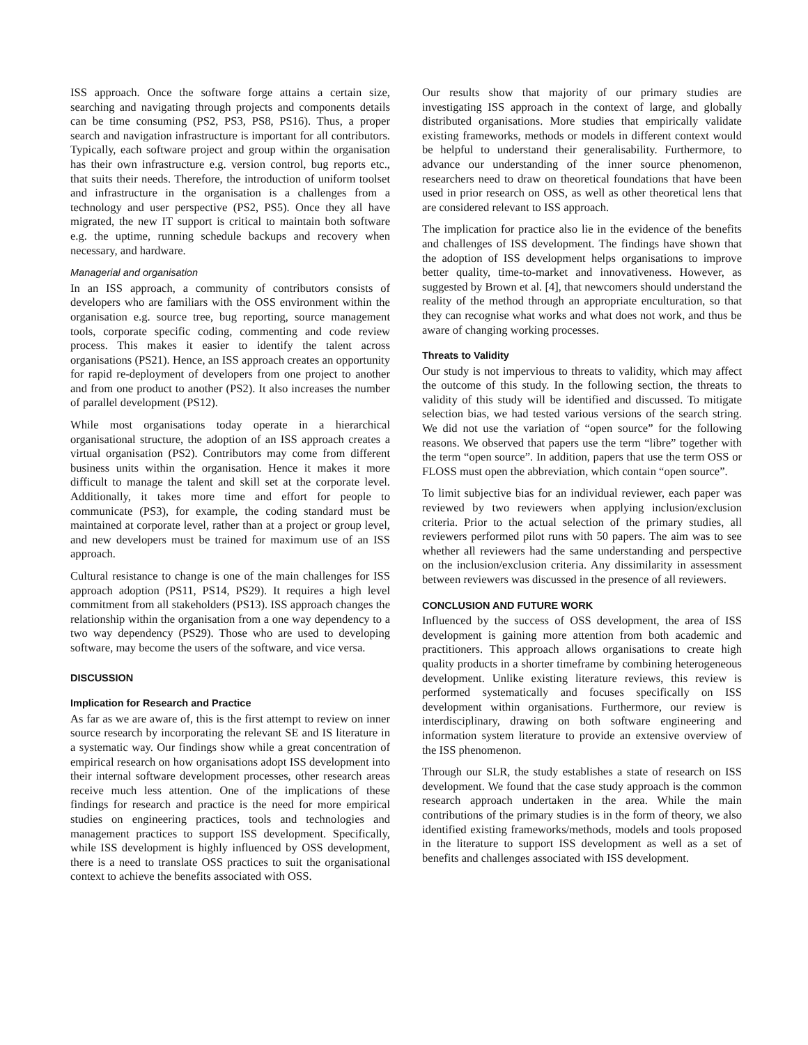ISS approach. Once the software forge attains a certain size, searching and navigating through projects and components details can be time consuming (PS2, PS3, PS8, PS16). Thus, a proper search and navigation infrastructure is important for all contributors. Typically, each software project and group within the organisation has their own infrastructure e.g. version control, bug reports etc., that suits their needs. Therefore, the introduction of uniform toolset and infrastructure in the organisation is a challenges from a technology and user perspective (PS2, PS5). Once they all have migrated, the new IT support is critical to maintain both software e.g. the uptime, running schedule backups and recovery when necessary, and hardware.
Managerial and organisation
In an ISS approach, a community of contributors consists of developers who are familiars with the OSS environment within the organisation e.g. source tree, bug reporting, source management tools, corporate specific coding, commenting and code review process. This makes it easier to identify the talent across organisations (PS21). Hence, an ISS approach creates an opportunity for rapid re-deployment of developers from one project to another and from one product to another (PS2). It also increases the number of parallel development (PS12).
While most organisations today operate in a hierarchical organisational structure, the adoption of an ISS approach creates a virtual organisation (PS2). Contributors may come from different business units within the organisation. Hence it makes it more difficult to manage the talent and skill set at the corporate level. Additionally, it takes more time and effort for people to communicate (PS3), for example, the coding standard must be maintained at corporate level, rather than at a project or group level, and new developers must be trained for maximum use of an ISS approach.
Cultural resistance to change is one of the main challenges for ISS approach adoption (PS11, PS14, PS29). It requires a high level commitment from all stakeholders (PS13). ISS approach changes the relationship within the organisation from a one way dependency to a two way dependency (PS29). Those who are used to developing software, may become the users of the software, and vice versa.
DISCUSSION
Implication for Research and Practice
As far as we are aware of, this is the first attempt to review on inner source research by incorporating the relevant SE and IS literature in a systematic way. Our findings show while a great concentration of empirical research on how organisations adopt ISS development into their internal software development processes, other research areas receive much less attention. One of the implications of these findings for research and practice is the need for more empirical studies on engineering practices, tools and technologies and management practices to support ISS development. Specifically, while ISS development is highly influenced by OSS development, there is a need to translate OSS practices to suit the organisational context to achieve the benefits associated with OSS.
Our results show that majority of our primary studies are investigating ISS approach in the context of large, and globally distributed organisations. More studies that empirically validate existing frameworks, methods or models in different context would be helpful to understand their generalisability. Furthermore, to advance our understanding of the inner source phenomenon, researchers need to draw on theoretical foundations that have been used in prior research on OSS, as well as other theoretical lens that are considered relevant to ISS approach.
The implication for practice also lie in the evidence of the benefits and challenges of ISS development. The findings have shown that the adoption of ISS development helps organisations to improve better quality, time-to-market and innovativeness. However, as suggested by Brown et al. [4], that newcomers should understand the reality of the method through an appropriate enculturation, so that they can recognise what works and what does not work, and thus be aware of changing working processes.
Threats to Validity
Our study is not impervious to threats to validity, which may affect the outcome of this study. In the following section, the threats to validity of this study will be identified and discussed. To mitigate selection bias, we had tested various versions of the search string. We did not use the variation of “open source” for the following reasons. We observed that papers use the term “libre” together with the term “open source”. In addition, papers that use the term OSS or FLOSS must open the abbreviation, which contain “open source”.
To limit subjective bias for an individual reviewer, each paper was reviewed by two reviewers when applying inclusion/exclusion criteria. Prior to the actual selection of the primary studies, all reviewers performed pilot runs with 50 papers. The aim was to see whether all reviewers had the same understanding and perspective on the inclusion/exclusion criteria. Any dissimilarity in assessment between reviewers was discussed in the presence of all reviewers.
CONCLUSION AND FUTURE WORK
Influenced by the success of OSS development, the area of ISS development is gaining more attention from both academic and practitioners. This approach allows organisations to create high quality products in a shorter timeframe by combining heterogeneous development. Unlike existing literature reviews, this review is performed systematically and focuses specifically on ISS development within organisations. Furthermore, our review is interdisciplinary, drawing on both software engineering and information system literature to provide an extensive overview of the ISS phenomenon.
Through our SLR, the study establishes a state of research on ISS development. We found that the case study approach is the common research approach undertaken in the area. While the main contributions of the primary studies is in the form of theory, we also identified existing frameworks/methods, models and tools proposed in the literature to support ISS development as well as a set of benefits and challenges associated with ISS development.